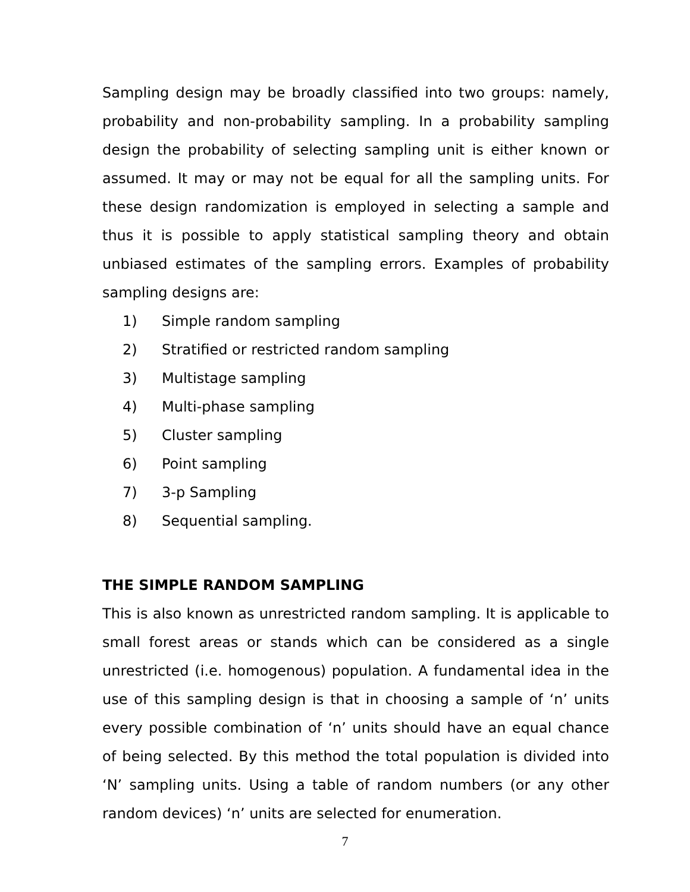Sampling design may be broadly classified into two groups: namely, probability and non-probability sampling. In a probability sampling design the probability of selecting sampling unit is either known or assumed. It may or may not be equal for all the sampling units. For these design randomization is employed in selecting a sample and thus it is possible to apply statistical sampling theory and obtain unbiased estimates of the sampling errors. Examples of probability sampling designs are:
1) Simple random sampling
2) Stratified or restricted random sampling
3) Multistage sampling
4) Multi-phase sampling
5) Cluster sampling
6) Point sampling
7) 3-p Sampling
8) Sequential sampling.
THE SIMPLE RANDOM SAMPLING
This is also known as unrestricted random sampling. It is applicable to small forest areas or stands which can be considered as a single unrestricted (i.e. homogenous) population. A fundamental idea in the use of this sampling design is that in choosing a sample of ‘n’ units every possible combination of ‘n’ units should have an equal chance of being selected. By this method the total population is divided into ‘N’ sampling units. Using a table of random numbers (or any other random devices) ‘n’ units are selected for enumeration.
7